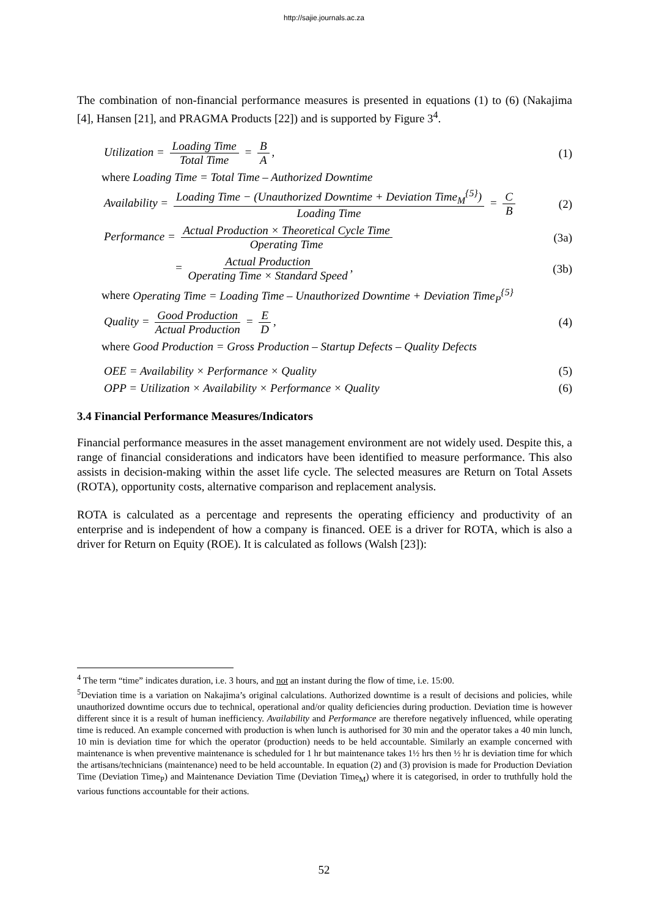http://sajie.journals.ac.za
The combination of non-financial performance measures is presented in equations (1) to (6) (Nakajima [4], Hansen [21], and PRAGMA Products [22]) and is supported by Figure 3<sup>4</sup>.
Utilization = Loading Time Total Time = B A, (1)
where Loading Time = Total Time – Authorized Downtime
Availability = Loading Time − (Unauthorized Downtime + Deviation Time<sub>M</sub><sup>{5}</sup>) Loading Time = C B (2)
Performance = Actual Production × Theoretical Cycle Time Operating Time (3a)
= Actual Production Operating Time × Standard Speed, (3b)
where Operating Time = Loading Time – Unauthorized Downtime + Deviation Time<sub>P</sub><sup>{5}</sup>
Quality = Good Production Actual Production = E D, (4)
where Good Production = Gross Production – Startup Defects – Quality Defects
OEE = Availability × Performance × Quality (5)
OPP = Utilization × Availability × Performance × Quality (6)
3.4 Financial Performance Measures/Indicators
Financial performance measures in the asset management environment are not widely used. Despite this, a range of financial considerations and indicators have been identified to measure performance. This also assists in decision-making within the asset life cycle. The selected measures are Return on Total Assets (ROTA), opportunity costs, alternative comparison and replacement analysis.
ROTA is calculated as a percentage and represents the operating efficiency and productivity of an enterprise and is independent of how a company is financed. OEE is a driver for ROTA, which is also a driver for Return on Equity (ROE). It is calculated as follows (Walsh [23]):
<sup>4</sup> The term “time” indicates duration, i.e. 3 hours, and not an instant during the flow of time, i.e. 15:00.
<sup>5</sup> Deviation time is a variation on Nakajima’s original calculations. Authorized downtime is a result of decisions and policies, while unauthorized downtime occurs due to technical, operational and/or quality deficiencies during production. Deviation time is however different since it is a result of human inefficiency. Availability and Performance are therefore negatively influenced, while operating time is reduced. An example concerned with production is when lunch is authorised for 30 min and the operator takes a 40 min lunch, 10 min is deviation time for which the operator (production) needs to be held accountable. Similarly an example concerned with maintenance is when preventive maintenance is scheduled for 1 hr but maintenance takes 1½ hrs then ½ hr is deviation time for which the artisans/technicians (maintenance) need to be held accountable. In equation (2) and (3) provision is made for Production Deviation Time (Deviation Time<sub>P</sub>) and Maintenance Deviation Time (Deviation Time<sub>M</sub>) where it is categorised, in order to truthfully hold the various functions accountable for their actions.
52